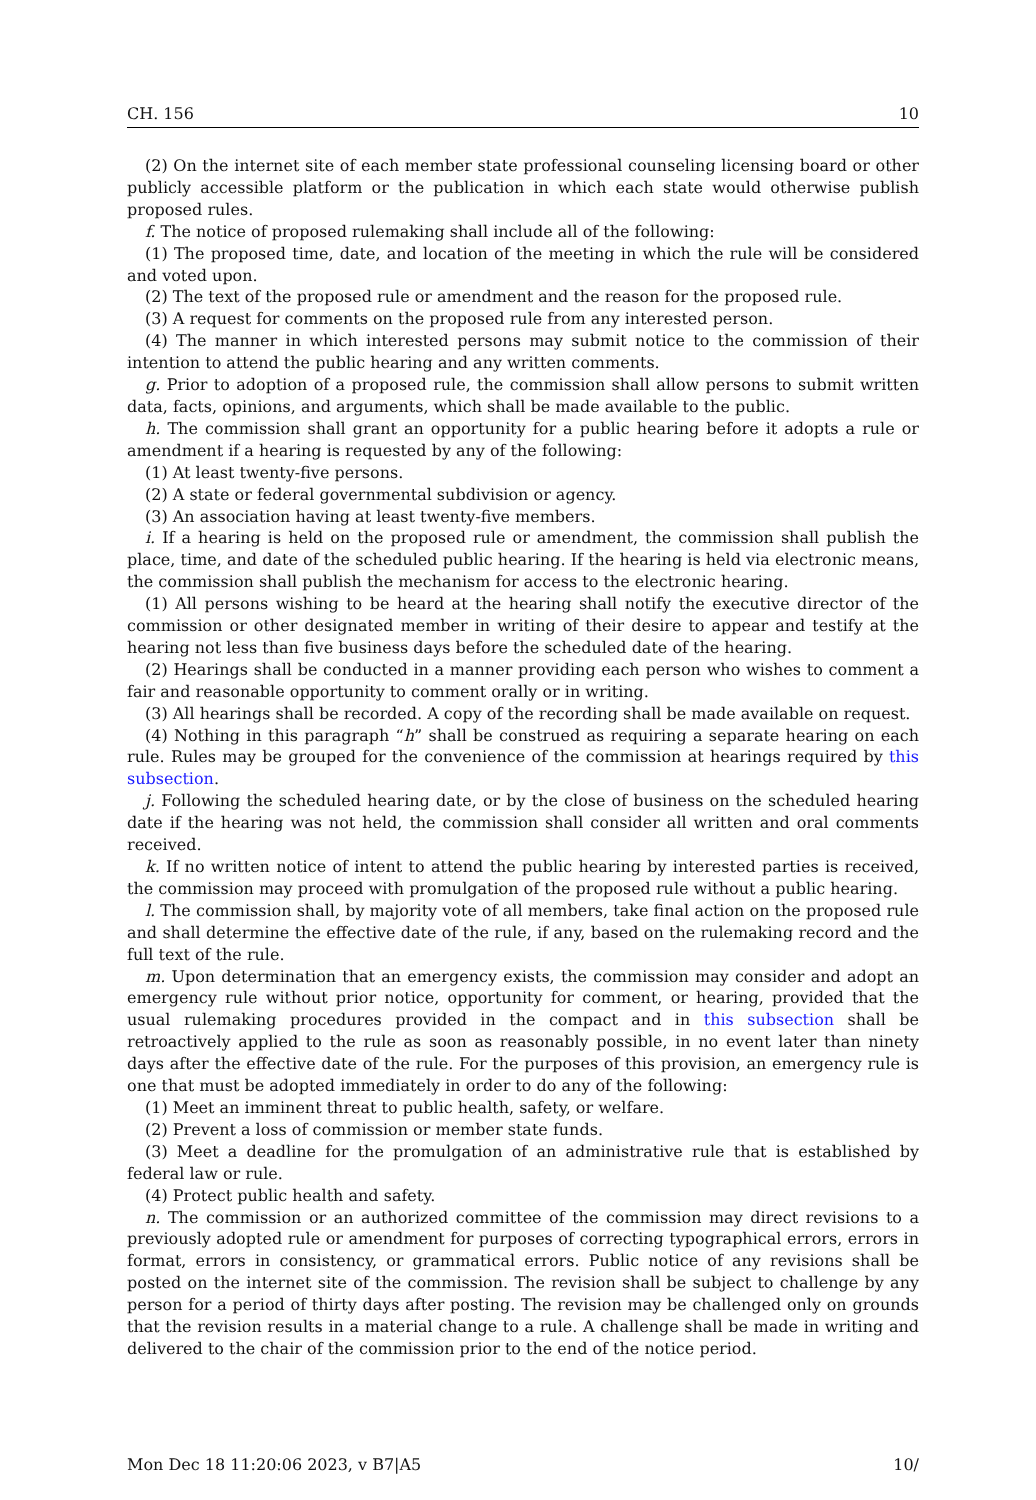CH. 156 10
(2) On the internet site of each member state professional counseling licensing board or other publicly accessible platform or the publication in which each state would otherwise publish proposed rules.
f. The notice of proposed rulemaking shall include all of the following:
(1) The proposed time, date, and location of the meeting in which the rule will be considered and voted upon.
(2) The text of the proposed rule or amendment and the reason for the proposed rule.
(3) A request for comments on the proposed rule from any interested person.
(4) The manner in which interested persons may submit notice to the commission of their intention to attend the public hearing and any written comments.
g. Prior to adoption of a proposed rule, the commission shall allow persons to submit written data, facts, opinions, and arguments, which shall be made available to the public.
h. The commission shall grant an opportunity for a public hearing before it adopts a rule or amendment if a hearing is requested by any of the following:
(1) At least twenty-five persons.
(2) A state or federal governmental subdivision or agency.
(3) An association having at least twenty-five members.
i. If a hearing is held on the proposed rule or amendment, the commission shall publish the place, time, and date of the scheduled public hearing. If the hearing is held via electronic means, the commission shall publish the mechanism for access to the electronic hearing.
(1) All persons wishing to be heard at the hearing shall notify the executive director of the commission or other designated member in writing of their desire to appear and testify at the hearing not less than five business days before the scheduled date of the hearing.
(2) Hearings shall be conducted in a manner providing each person who wishes to comment a fair and reasonable opportunity to comment orally or in writing.
(3) All hearings shall be recorded. A copy of the recording shall be made available on request.
(4) Nothing in this paragraph “h” shall be construed as requiring a separate hearing on each rule. Rules may be grouped for the convenience of the commission at hearings required by this subsection.
j. Following the scheduled hearing date, or by the close of business on the scheduled hearing date if the hearing was not held, the commission shall consider all written and oral comments received.
k. If no written notice of intent to attend the public hearing by interested parties is received, the commission may proceed with promulgation of the proposed rule without a public hearing.
l. The commission shall, by majority vote of all members, take final action on the proposed rule and shall determine the effective date of the rule, if any, based on the rulemaking record and the full text of the rule.
m. Upon determination that an emergency exists, the commission may consider and adopt an emergency rule without prior notice, opportunity for comment, or hearing, provided that the usual rulemaking procedures provided in the compact and in this subsection shall be retroactively applied to the rule as soon as reasonably possible, in no event later than ninety days after the effective date of the rule. For the purposes of this provision, an emergency rule is one that must be adopted immediately in order to do any of the following:
(1) Meet an imminent threat to public health, safety, or welfare.
(2) Prevent a loss of commission or member state funds.
(3) Meet a deadline for the promulgation of an administrative rule that is established by federal law or rule.
(4) Protect public health and safety.
n. The commission or an authorized committee of the commission may direct revisions to a previously adopted rule or amendment for purposes of correcting typographical errors, errors in format, errors in consistency, or grammatical errors. Public notice of any revisions shall be posted on the internet site of the commission. The revision shall be subject to challenge by any person for a period of thirty days after posting. The revision may be challenged only on grounds that the revision results in a material change to a rule. A challenge shall be made in writing and delivered to the chair of the commission prior to the end of the notice period.
Mon Dec 18 11:20:06 2023, v B7|A5 10/